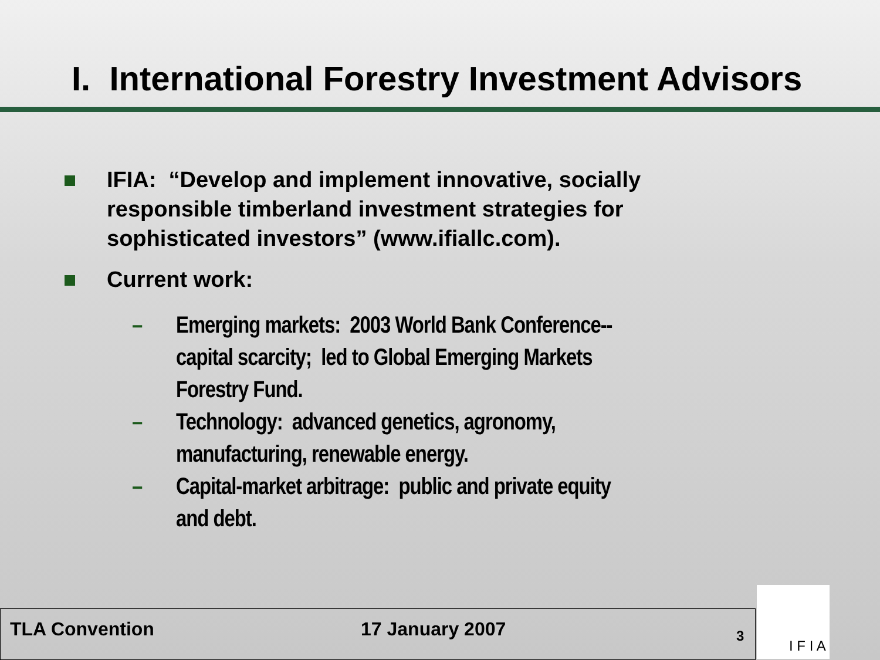I. International Forestry Investment Advisors
IFIA: “Develop and implement innovative, socially responsible timberland investment strategies for sophisticated investors” (www.ifiallc.com).
Current work:
– Emerging markets: 2003 World Bank Conference--capital scarcity; led to Global Emerging Markets Forestry Fund.
– Technology: advanced genetics, agronomy, manufacturing, renewable energy.
– Capital-market arbitrage: public and private equity and debt.
TLA Convention 17 January 2007
3
I F I A